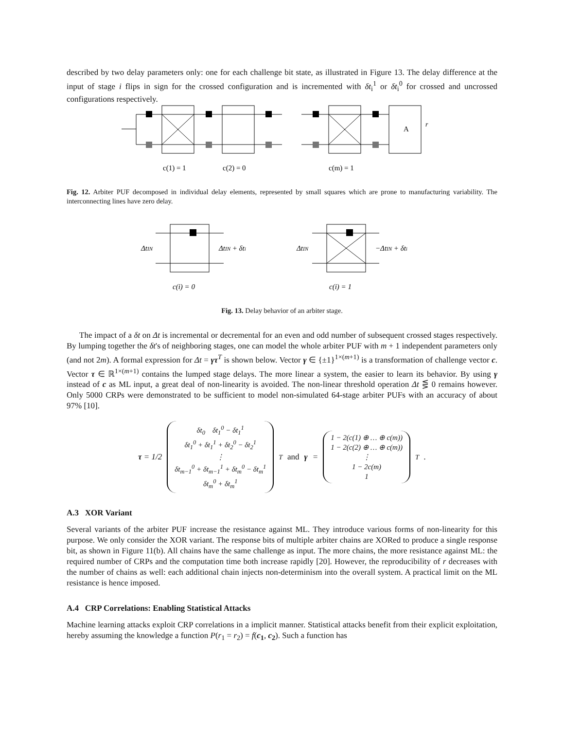described by two delay parameters only: one for each challenge bit state, as illustrated in Figure 13. The delay difference at the input of stage i flips in sign for the crossed configuration and is incremented with δt<sub>i</sub><sup>1</sup> or δt<sub>i</sub><sup>0</sup> for crossed and uncrossed configurations respectively.
A
r
c(1) = 1
c(2) = 0
c(m) = 1
Fig. 12. Arbiter PUF decomposed in individual delay elements, represented by small squares which are prone to manufacturing variability. The interconnecting lines have zero delay.
ΔtIN
ΔtIN + δti
ΔtIN
−ΔtIN + δti
c(i) = 0
c(i) = 1
Fig. 13. Delay behavior of an arbiter stage.
The impact of a δt on Δt is incremental or decremental for an even and odd number of subsequent crossed stages respectively. By lumping together the δt's of neighboring stages, one can model the whole arbiter PUF with m + 1 independent parameters only (and not 2m). A formal expression for Δt = γτ<sup>T</sup> is shown below. Vector γ ∈ {±1}<sup>1×(m+1)</sup> is a transformation of challenge vector c. Vector τ ∈ ℝ<sup>1×(m+1)</sup> contains the lumped stage delays. The more linear a system, the easier to learn its behavior. By using γ instead of c as ML input, a great deal of non-linearity is avoided. The non-linear threshold operation Δt ⋚ 0 remains however. Only 5000 CRPs were demonstrated to be sufficient to model non-simulated 64-stage arbiter PUFs with an accuracy of about 97% [10].
τ = 1/2
δt<sub>0</sub> δt<sub>1</sub><sup>0</sup> − δt<sub>1</sub><sup>1</sup>
δt<sub>1</sub><sup>0</sup> + δt<sub>1</sub><sup>1</sup> + δt<sub>2</sub><sup>0</sup> − δt<sub>2</sub><sup>1</sup>
⋮
δt<sub>m−1</sub><sup>0</sup> + δt<sub>m−1</sub><sup>1</sup> + δt<sub>m</sub><sup>0</sup> − δt<sub>m</sub><sup>1</sup>
δt<sub>m</sub><sup>0</sup> + δt<sub>m</sub><sup>1</sup>
<sup>T</sup> and γ =
1 − 2(c(1) ⊕ … ⊕ c(m))
1 − 2(c(2) ⊕ … ⊕ c(m))
⋮
1 − 2c(m)
1
<sup>T</sup> .
A.3 XOR Variant
Several variants of the arbiter PUF increase the resistance against ML. They introduce various forms of non-linearity for this purpose. We only consider the XOR variant. The response bits of multiple arbiter chains are XORed to produce a single response bit, as shown in Figure 11(b). All chains have the same challenge as input. The more chains, the more resistance against ML: the required number of CRPs and the computation time both increase rapidly [20]. However, the reproducibility of r decreases with the number of chains as well: each additional chain injects non-determinism into the overall system. A practical limit on the ML resistance is hence imposed.
A.4 CRP Correlations: Enabling Statistical Attacks
Machine learning attacks exploit CRP correlations in a implicit manner. Statistical attacks benefit from their explicit exploitation, hereby assuming the knowledge a function P(r<sub>1</sub> = r<sub>2</sub>) = f(c<sub>1</sub>, c<sub>2</sub>). Such a function has